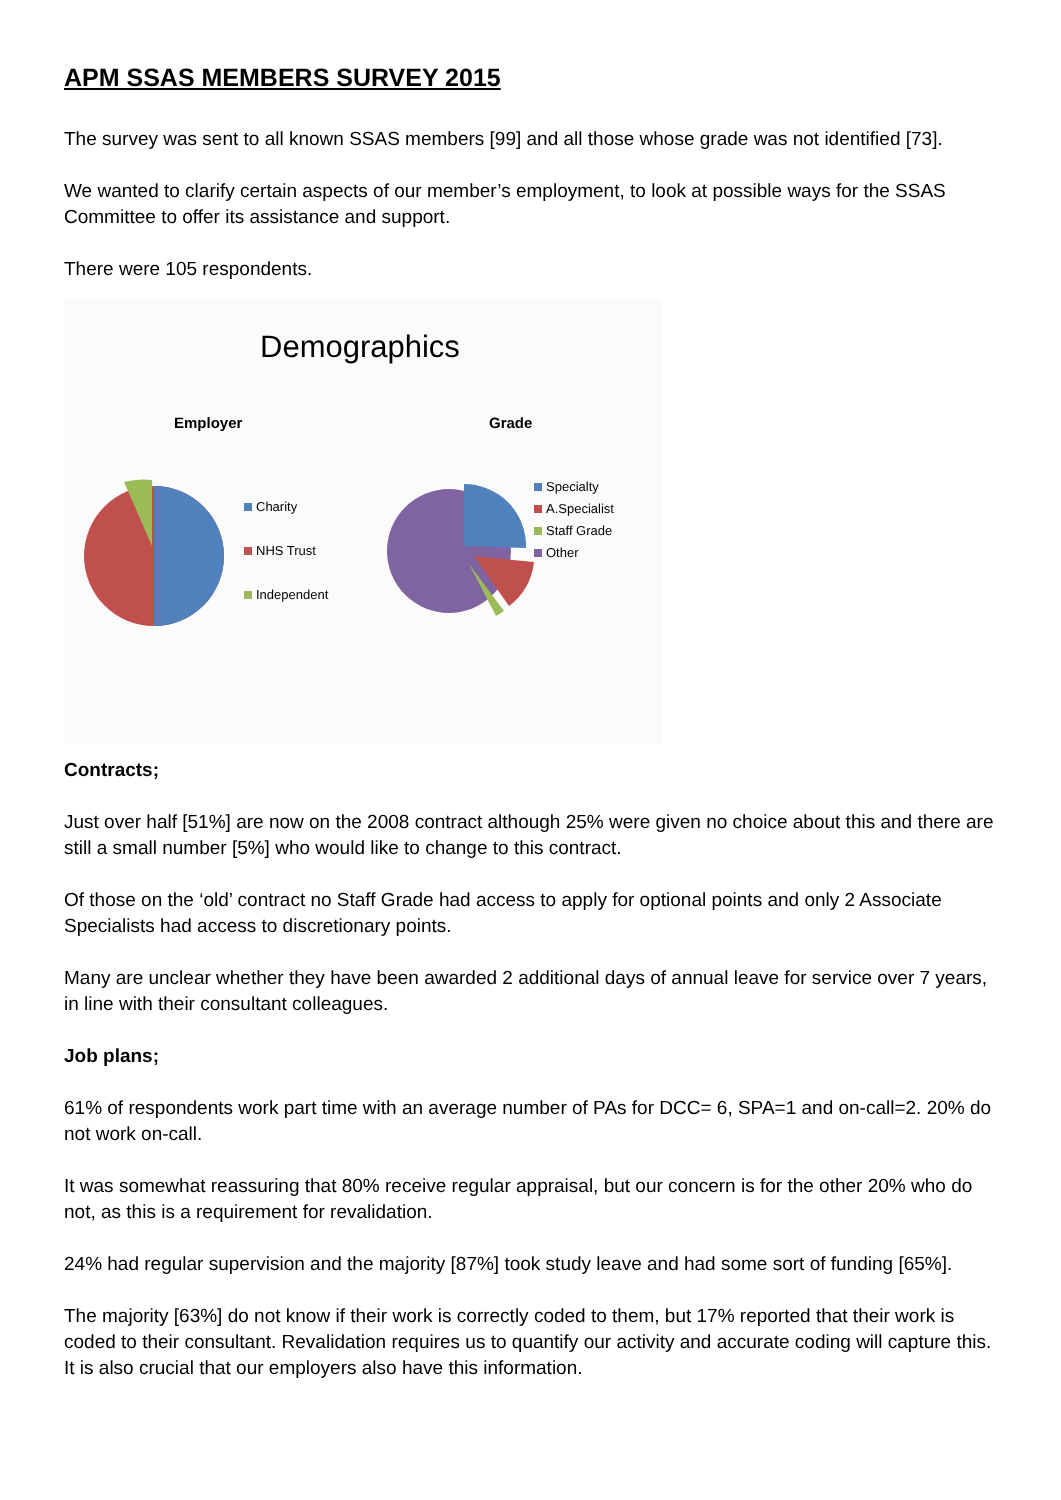APM SSAS MEMBERS SURVEY 2015
The survey was sent to all known SSAS members [99] and all those whose grade was not identified [73].
We wanted to clarify certain aspects of our member’s employment, to look at possible ways for the SSAS Committee to offer its assistance and support.
There were 105 respondents.
Demographics
Employer
Charity
NHS Trust
Independent
Grade
Specialty
A.Specialist
Staff Grade
Other
Contracts;
Just over half [51%] are now on the 2008 contract although 25% were given no choice about this and there are still a small number [5%] who would like to change to this contract.
Of those on the ‘old’ contract no Staff Grade had access to apply for optional points and only 2 Associate Specialists had access to discretionary points.
Many are unclear whether they have been awarded 2 additional days of annual leave for service over 7 years, in line with their consultant colleagues.
Job plans;
61% of respondents work part time with an average number of PAs for DCC= 6, SPA=1 and on-call=2. 20% do not work on-call.
It was somewhat reassuring that 80% receive regular appraisal, but our concern is for the other 20% who do not, as this is a requirement for revalidation.
24% had regular supervision and the majority [87%] took study leave and had some sort of funding [65%].
The majority [63%] do not know if their work is correctly coded to them, but 17% reported that their work is coded to their consultant. Revalidation requires us to quantify our activity and accurate coding will capture this. It is also crucial that our employers also have this information.